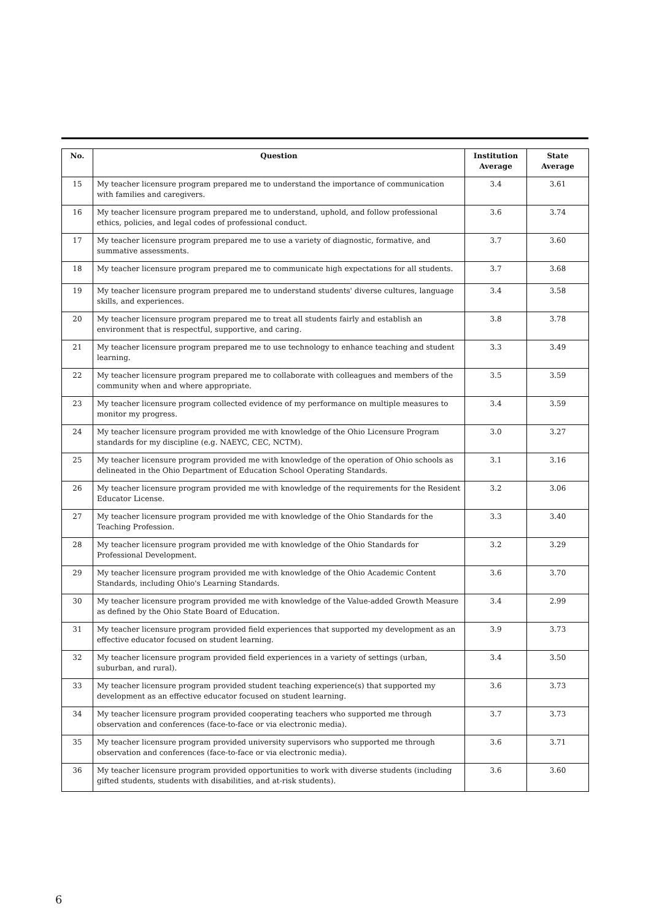| No. | Question | Institution Average | State Average |
| --- | --- | --- | --- |
| 15 | My teacher licensure program prepared me to understand the importance of communication with families and caregivers. | 3.4 | 3.61 |
| 16 | My teacher licensure program prepared me to understand, uphold, and follow professional ethics, policies, and legal codes of professional conduct. | 3.6 | 3.74 |
| 17 | My teacher licensure program prepared me to use a variety of diagnostic, formative, and summative assessments. | 3.7 | 3.60 |
| 18 | My teacher licensure program prepared me to communicate high expectations for all students. | 3.7 | 3.68 |
| 19 | My teacher licensure program prepared me to understand students' diverse cultures, language skills, and experiences. | 3.4 | 3.58 |
| 20 | My teacher licensure program prepared me to treat all students fairly and establish an environment that is respectful, supportive, and caring. | 3.8 | 3.78 |
| 21 | My teacher licensure program prepared me to use technology to enhance teaching and student learning. | 3.3 | 3.49 |
| 22 | My teacher licensure program prepared me to collaborate with colleagues and members of the community when and where appropriate. | 3.5 | 3.59 |
| 23 | My teacher licensure program collected evidence of my performance on multiple measures to monitor my progress. | 3.4 | 3.59 |
| 24 | My teacher licensure program provided me with knowledge of the Ohio Licensure Program standards for my discipline (e.g. NAEYC, CEC, NCTM). | 3.0 | 3.27 |
| 25 | My teacher licensure program provided me with knowledge of the operation of Ohio schools as delineated in the Ohio Department of Education School Operating Standards. | 3.1 | 3.16 |
| 26 | My teacher licensure program provided me with knowledge of the requirements for the Resident Educator License. | 3.2 | 3.06 |
| 27 | My teacher licensure program provided me with knowledge of the Ohio Standards for the Teaching Profession. | 3.3 | 3.40 |
| 28 | My teacher licensure program provided me with knowledge of the Ohio Standards for Professional Development. | 3.2 | 3.29 |
| 29 | My teacher licensure program provided me with knowledge of the Ohio Academic Content Standards, including Ohio's Learning Standards. | 3.6 | 3.70 |
| 30 | My teacher licensure program provided me with knowledge of the Value-added Growth Measure as defined by the Ohio State Board of Education. | 3.4 | 2.99 |
| 31 | My teacher licensure program provided field experiences that supported my development as an effective educator focused on student learning. | 3.9 | 3.73 |
| 32 | My teacher licensure program provided field experiences in a variety of settings (urban, suburban, and rural). | 3.4 | 3.50 |
| 33 | My teacher licensure program provided student teaching experience(s) that supported my development as an effective educator focused on student learning. | 3.6 | 3.73 |
| 34 | My teacher licensure program provided cooperating teachers who supported me through observation and conferences (face-to-face or via electronic media). | 3.7 | 3.73 |
| 35 | My teacher licensure program provided university supervisors who supported me through observation and conferences (face-to-face or via electronic media). | 3.6 | 3.71 |
| 36 | My teacher licensure program provided opportunities to work with diverse students (including gifted students, students with disabilities, and at-risk students). | 3.6 | 3.60 |
6